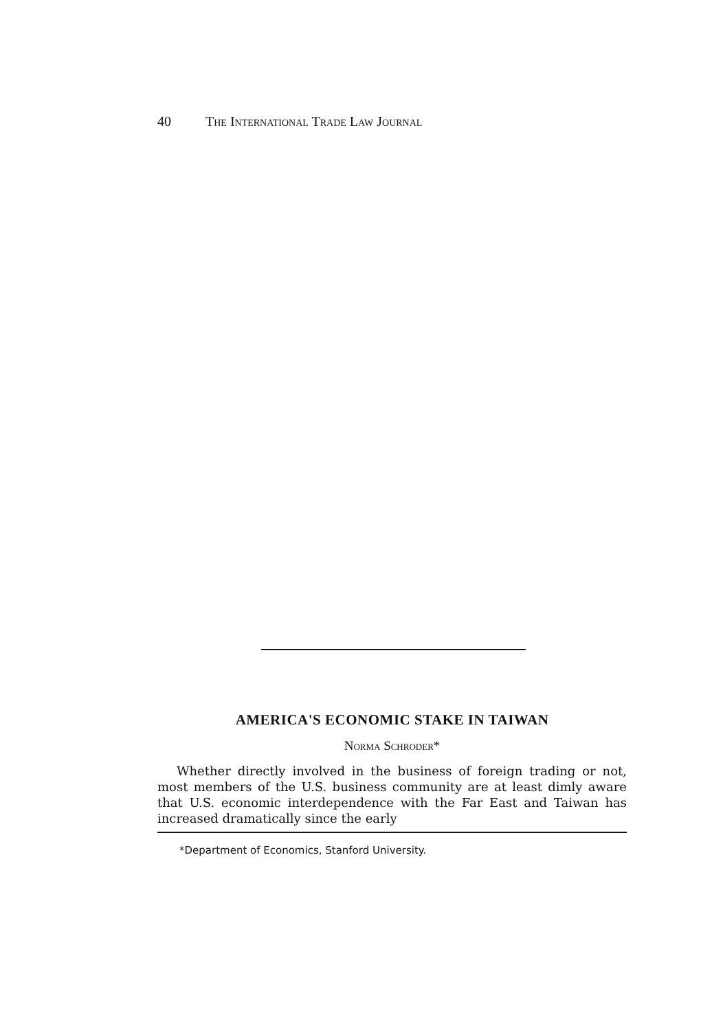40 The International Trade Law Journal
AMERICA'S ECONOMIC STAKE IN TAIWAN
Norma Schroder*
Whether directly involved in the business of foreign trading or not, most members of the U.S. business community are at least dimly aware that U.S. economic interdependence with the Far East and Taiwan has increased dramatically since the early
*Department of Economics, Stanford University.